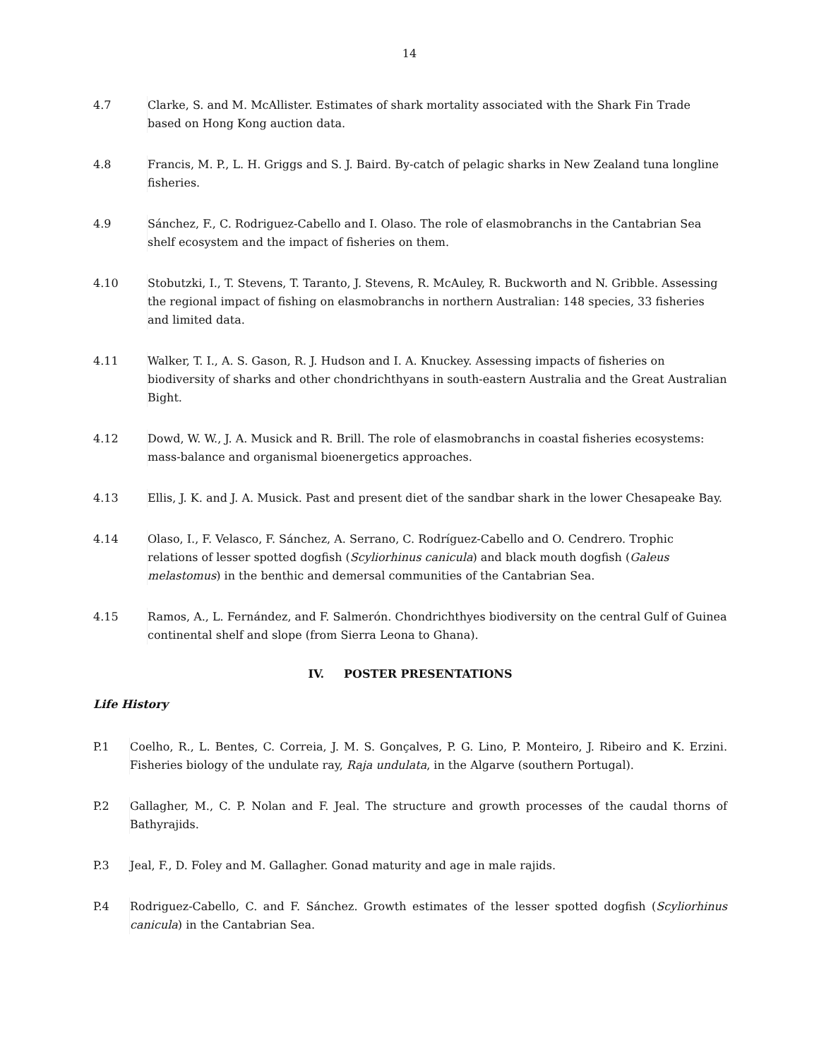14
4.7 Clarke, S. and M. McAllister. Estimates of shark mortality associated with the Shark Fin Trade based on Hong Kong auction data.
4.8 Francis, M. P., L. H. Griggs and S. J. Baird. By-catch of pelagic sharks in New Zealand tuna longline fisheries.
4.9 Sánchez, F., C. Rodriguez-Cabello and I. Olaso. The role of elasmobranchs in the Cantabrian Sea shelf ecosystem and the impact of fisheries on them.
4.10 Stobutzki, I., T. Stevens, T. Taranto, J. Stevens, R. McAuley, R. Buckworth and N. Gribble. Assessing the regional impact of fishing on elasmobranchs in northern Australian: 148 species, 33 fisheries and limited data.
4.11 Walker, T. I., A. S. Gason, R. J. Hudson and I. A. Knuckey. Assessing impacts of fisheries on biodiversity of sharks and other chondrichthyans in south-eastern Australia and the Great Australian Bight.
4.12 Dowd, W. W., J. A. Musick and R. Brill. The role of elasmobranchs in coastal fisheries ecosystems: mass-balance and organismal bioenergetics approaches.
4.13 Ellis, J. K. and J. A. Musick. Past and present diet of the sandbar shark in the lower Chesapeake Bay.
4.14 Olaso, I., F. Velasco, F. Sánchez, A. Serrano, C. Rodríguez-Cabello and O. Cendrero. Trophic relations of lesser spotted dogfish (Scyliorhinus canicula) and black mouth dogfish (Galeus melastomus) in the benthic and demersal communities of the Cantabrian Sea.
4.15 Ramos, A., L. Fernández, and F. Salmerón. Chondrichthyes biodiversity on the central Gulf of Guinea continental shelf and slope (from Sierra Leona to Ghana).
IV. POSTER PRESENTATIONS
Life History
P.1 Coelho, R., L. Bentes, C. Correia, J. M. S. Gonçalves, P. G. Lino, P. Monteiro, J. Ribeiro and K. Erzini. Fisheries biology of the undulate ray, Raja undulata, in the Algarve (southern Portugal).
P.2 Gallagher, M., C. P. Nolan and F. Jeal. The structure and growth processes of the caudal thorns of Bathyrajids.
P.3 Jeal, F., D. Foley and M. Gallagher. Gonad maturity and age in male rajids.
P.4 Rodriguez-Cabello, C. and F. Sánchez. Growth estimates of the lesser spotted dogfish (Scyliorhinus canicula) in the Cantabrian Sea.